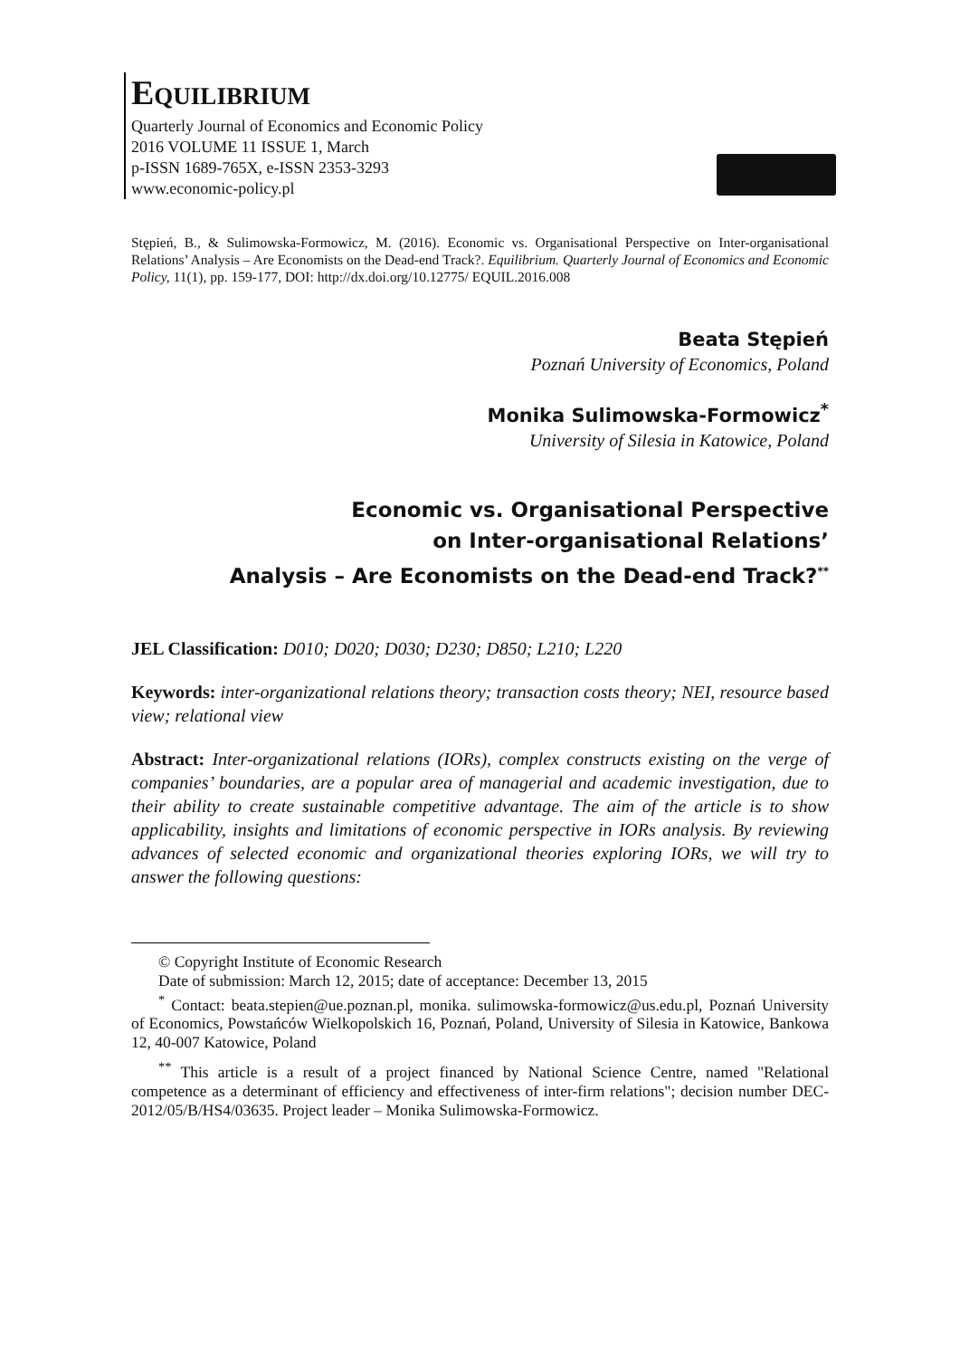EQUILIBRIUM
Quarterly Journal of Economics and Economic Policy
2016 VOLUME 11 ISSUE 1, March
p-ISSN 1689-765X, e-ISSN 2353-3293
www.economic-policy.pl
Stępień, B., & Sulimowska-Formowicz, M. (2016). Economic vs. Organisational Perspective on Inter-organisational Relations’ Analysis – Are Economists on the Dead-end Track?. Equilibrium. Quarterly Journal of Economics and Economic Policy, 11(1), pp. 159-177, DOI: http://dx.doi.org/10.12775/ EQUIL.2016.008
Beata Stępień
Poznań University of Economics, Poland
Monika Sulimowska-Formowicz<sup>*</sup>
University of Silesia in Katowice, Poland
Economic vs. Organisational Perspective
on Inter-organisational Relations’
Analysis – Are Economists on the Dead-end Track?<sup>**</sup>
JEL Classification: D010; D020; D030; D230; D850; L210; L220
Keywords: inter-organizational relations theory; transaction costs theory; NEI, resource based view; relational view
Abstract: Inter-organizational relations (IORs), complex constructs existing on the verge of companies’ boundaries, are a popular area of managerial and academic investigation, due to their ability to create sustainable competitive advantage. The aim of the article is to show applicability, insights and limitations of economic perspective in IORs analysis. By reviewing advances of selected economic and organizational theories exploring IORs, we will try to answer the following questions:
© Copyright Institute of Economic Research
Date of submission: March 12, 2015; date of acceptance: December 13, 2015
<sup>*</sup> Contact: beata.stepien@ue.poznan.pl, monika. sulimowska-formowicz@us.edu.pl, Poznań University of Economics, Powstańców Wielkopolskich 16, Poznań, Poland, University of Silesia in Katowice, Bankowa 12, 40-007 Katowice, Poland
<sup>**</sup> This article is a result of a project financed by National Science Centre, named "Relational competence as a determinant of efficiency and effectiveness of inter-firm relations"; decision number DEC-2012/05/B/HS4/03635. Project leader – Monika Sulimowska-Formowicz.